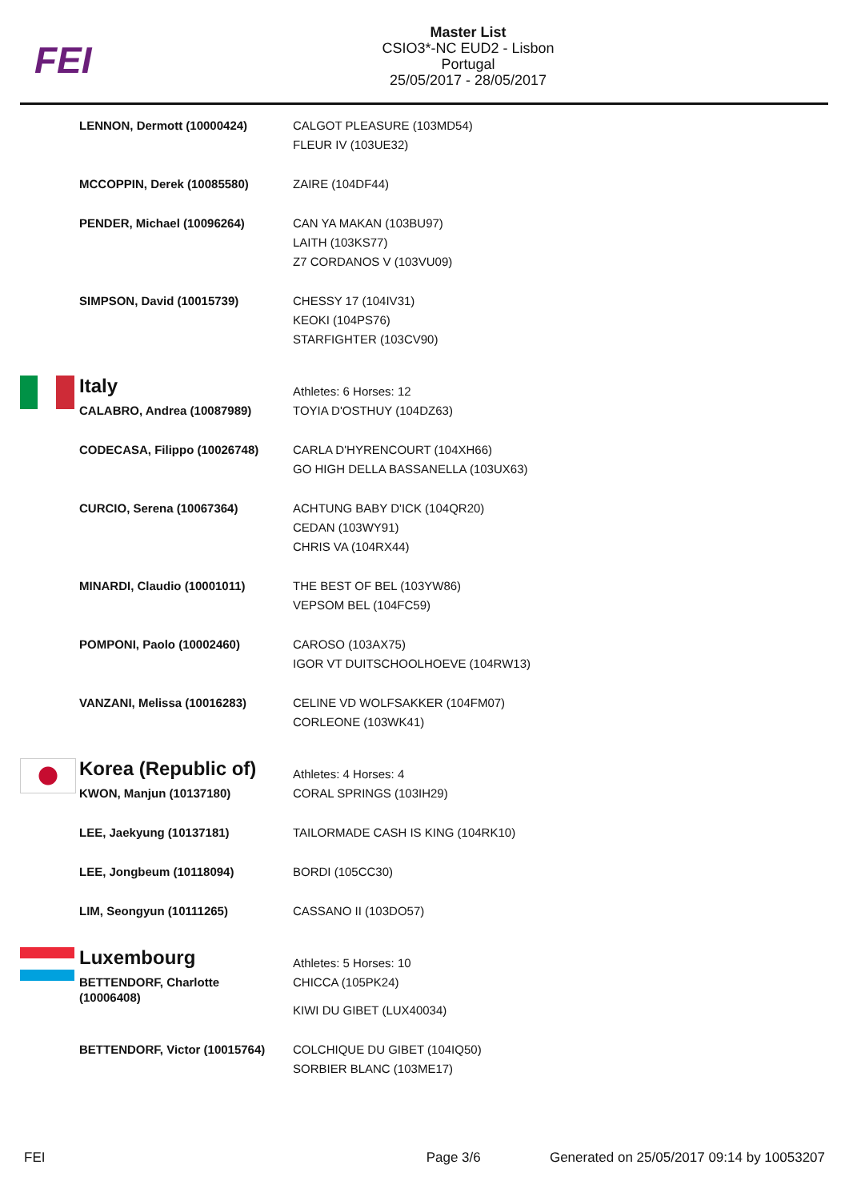FEI
Master List
CSIO3*-NC EUD2 - Lisbon
Portugal
25/05/2017 - 28/05/2017
| | LENNON, Dermott (10000424) | CALGOT PLEASURE (103MD54) FLEUR IV (103UE32) |
| | MCCOPPIN, Derek (10085580) | ZAIRE (104DF44) |
| | PENDER, Michael (10096264) | CAN YA MAKAN (103BU97) LAITH (103KS77) Z7 CORDANOS V (103VU09) |
| | SIMPSON, David (10015739) | CHESSY 17 (104IV31) KEOKI (104PS76) STARFIGHTER (103CV90) |
| | Italy | Athletes: 6 Horses: 12 |
| | CALABRO, Andrea (10087989) | TOYIA D'OSTHUY (104DZ63) |
| | CODECASA, Filippo (10026748) | CARLA D'HYRENCOURT (104XH66) GO HIGH DELLA BASSANELLA (103UX63) |
| | CURCIO, Serena (10067364) | ACHTUNG BABY D'ICK (104QR20) CEDAN (103WY91) CHRIS VA (104RX44) |
| | MINARDI, Claudio (10001011) | THE BEST OF BEL (103YW86) VEPSOM BEL (104FC59) |
| | POMPONI, Paolo (10002460) | CAROSO (103AX75) IGOR VT DUITSCHOOLHOEVE (104RW13) |
| | VANZANI, Melissa (10016283) | CELINE VD WOLFSAKKER (104FM07) CORLEONE (103WK41) |
| | Korea (Republic of) | Athletes: 4 Horses: 4 |
| | KWON, Manjun (10137180) | CORAL SPRINGS (103IH29) |
| | LEE, Jaekyung (10137181) | TAILORMADE CASH IS KING (104RK10) |
| | LEE, Jongbeum (10118094) | BORDI (105CC30) |
| | LIM, Seongyun (10111265) | CASSANO II (103DO57) |
| | Luxembourg | Athletes: 5 Horses: 10 |
| | BETTENDORF, Charlotte (10006408) | CHICCA (105PK24) KIWI DU GIBET (LUX40034) |
| | BETTENDORF, Victor (10015764) | COLCHIQUE DU GIBET (104IQ50) SORBIER BLANC (103ME17) |
FEI Page 3/6 Generated on 25/05/2017 09:14 by 10053207